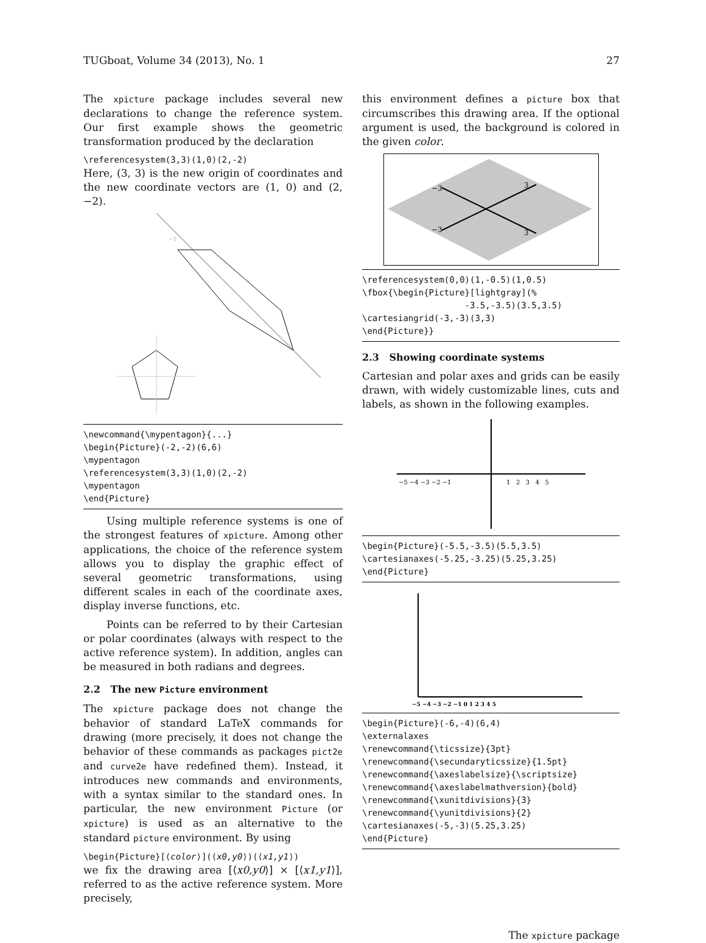TUGboat, Volume 34 (2013), No. 1 27
The xpicture package includes several new declarations to change the reference system. Our first example shows the geometric transformation produced by the declaration
\referencesystem(3,3)(1,0)(2,-2)
Here, (3, 3) is the new origin of coordinates and the new coordinate vectors are (1, 0) and (2, −2).
−1
\newcommand{\mypentagon}{...}
\begin{Picture}(-2,-2)(6,6)
\mypentagon
\referencesystem(3,3)(1,0)(2,-2)
\mypentagon
\end{Picture}
Using multiple reference systems is one of the strongest features of xpicture. Among other applications, the choice of the reference system allows you to display the graphic effect of several geometric transformations, using different scales in each of the coordinate axes, display inverse functions, etc.
Points can be referred to by their Cartesian or polar coordinates (always with respect to the active reference system). In addition, angles can be measured in both radians and degrees.
2.2 The new Picture environment
The xpicture package does not change the behavior of standard LaTeX commands for drawing (more precisely, it does not change the behavior of these commands as packages pict2e and curve2e have redefined them). Instead, it introduces new commands and environments, with a syntax similar to the standard ones. In particular, the new environment Picture (or xpicture) is used as an alternative to the standard picture environment. By using
\begin{Picture}[⟨color⟩](⟨x0,y0⟩)(⟨x1,y1⟩)
we fix the drawing area [⟨x0,y0⟩] × [⟨x1,y1⟩], referred to as the active reference system. More precisely,
this environment defines a picture box that circumscribes this drawing area. If the optional argument is used, the background is colored in the given color.
−3
−3
3
3
\referencesystem(0,0)(1,-0.5)(1,0.5)
\fbox{\begin{Picture}[lightgray](%
                    -3.5,-3.5)(3.5,3.5)
\cartesiangrid(-3,-3)(3,3)
\end{Picture}}
2.3 Showing coordinate systems
Cartesian and polar axes and grids can be easily drawn, with widely customizable lines, cuts and labels, as shown in the following examples.
−5 −4 −3 −2 −1
1 2 3 4 5
\begin{Picture}(-5.5,-3.5)(5.5,3.5)
\cartesianaxes(-5.25,-3.25)(5.25,3.25)
\end{Picture}
−5 −4 −3 −2 −1 0 1 2 3 4 5
\begin{Picture}(-6,-4)(6,4)
\externalaxes
\renewcommand{\ticssize}{3pt}
\renewcommand{\secundaryticssize}{1.5pt}
\renewcommand{\axeslabelsize}{\scriptsize}
\renewcommand{\axeslabelmathversion}{bold}
\renewcommand{\xunitdivisions}{3}
\renewcommand{\yunitdivisions}{2}
\cartesianaxes(-5,-3)(5.25,3.25)
\end{Picture}
The xpicture package